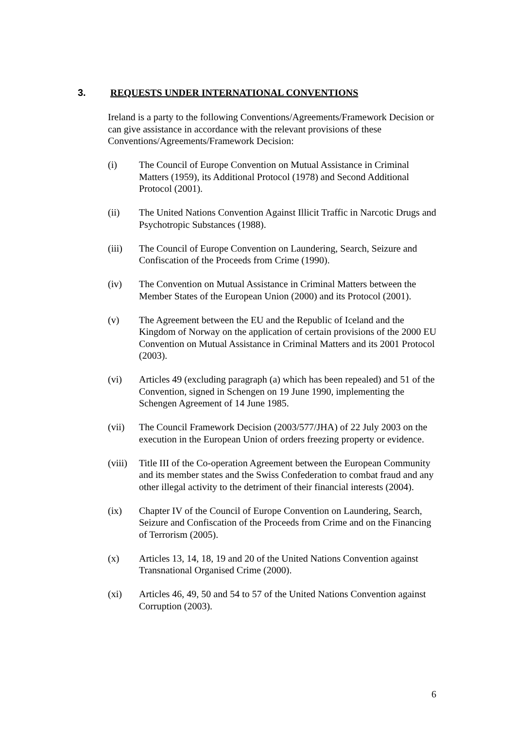3. REQUESTS UNDER INTERNATIONAL CONVENTIONS
Ireland is a party to the following Conventions/Agreements/Framework Decision or can give assistance in accordance with the relevant provisions of these Conventions/Agreements/Framework Decision:
(i) The Council of Europe Convention on Mutual Assistance in Criminal Matters (1959), its Additional Protocol (1978) and Second Additional Protocol (2001).
(ii) The United Nations Convention Against Illicit Traffic in Narcotic Drugs and Psychotropic Substances (1988).
(iii) The Council of Europe Convention on Laundering, Search, Seizure and Confiscation of the Proceeds from Crime (1990).
(iv) The Convention on Mutual Assistance in Criminal Matters between the Member States of the European Union (2000) and its Protocol (2001).
(v) The Agreement between the EU and the Republic of Iceland and the Kingdom of Norway on the application of certain provisions of the 2000 EU Convention on Mutual Assistance in Criminal Matters and its 2001 Protocol (2003).
(vi) Articles 49 (excluding paragraph (a) which has been repealed) and 51 of the Convention, signed in Schengen on 19 June 1990, implementing the Schengen Agreement of 14 June 1985.
(vii) The Council Framework Decision (2003/577/JHA) of 22 July 2003 on the execution in the European Union of orders freezing property or evidence.
(viii) Title III of the Co-operation Agreement between the European Community and its member states and the Swiss Confederation to combat fraud and any other illegal activity to the detriment of their financial interests (2004).
(ix) Chapter IV of the Council of Europe Convention on Laundering, Search, Seizure and Confiscation of the Proceeds from Crime and on the Financing of Terrorism (2005).
(x) Articles 13, 14, 18, 19 and 20 of the United Nations Convention against Transnational Organised Crime (2000).
(xi) Articles 46, 49, 50 and 54 to 57 of the United Nations Convention against Corruption (2003).
6